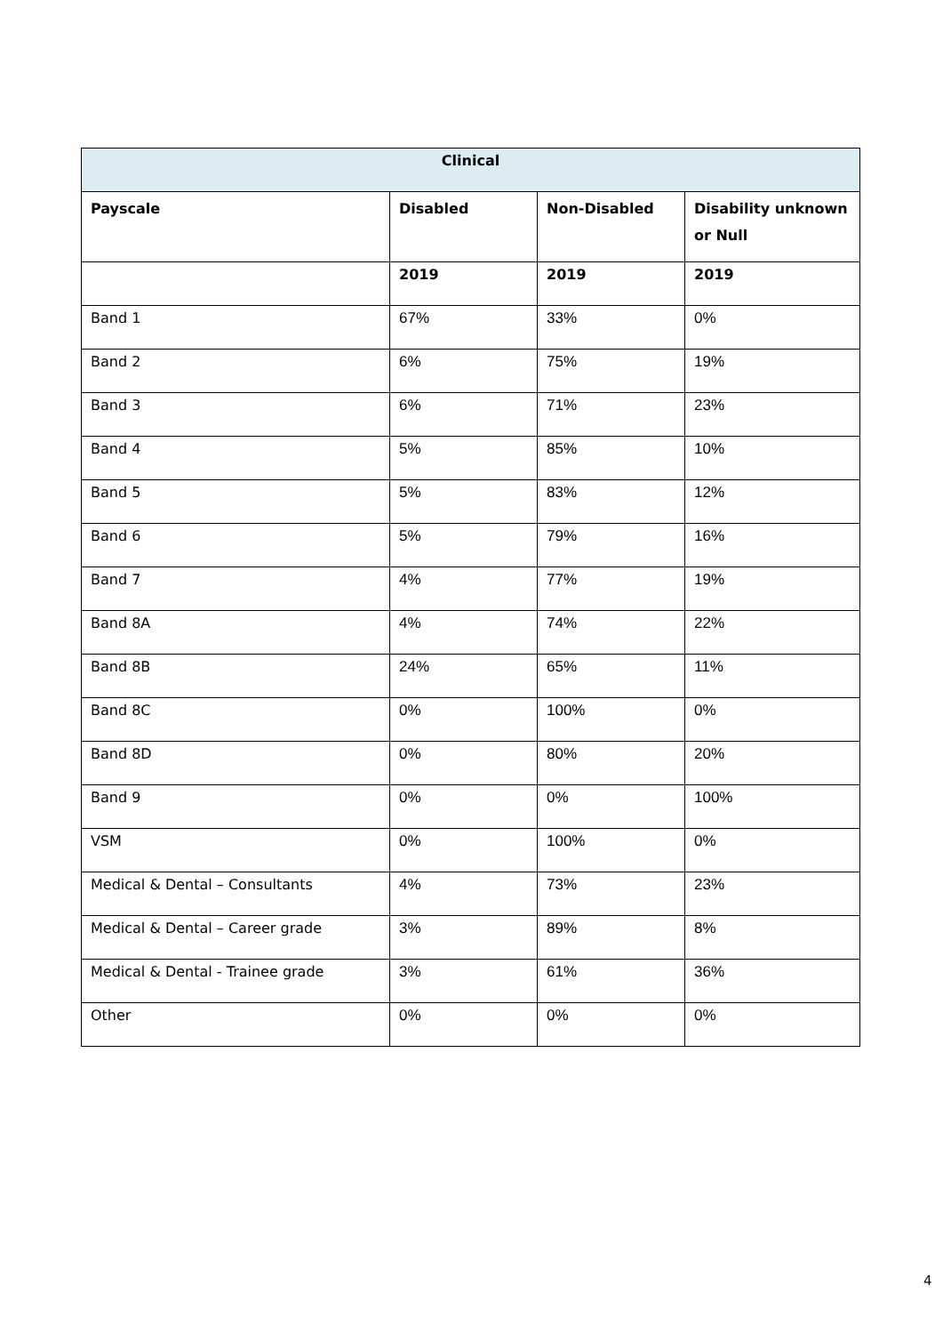| Clinical | | | |
| --- | --- | --- | --- |
| Payscale | Disabled | Non-Disabled | Disability unknown or Null |
| | 2019 | 2019 | 2019 |
| Band 1 | 67% | 33% | 0% |
| Band 2 | 6% | 75% | 19% |
| Band 3 | 6% | 71% | 23% |
| Band 4 | 5% | 85% | 10% |
| Band 5 | 5% | 83% | 12% |
| Band 6 | 5% | 79% | 16% |
| Band 7 | 4% | 77% | 19% |
| Band 8A | 4% | 74% | 22% |
| Band 8B | 24% | 65% | 11% |
| Band 8C | 0% | 100% | 0% |
| Band 8D | 0% | 80% | 20% |
| Band 9 | 0% | 0% | 100% |
| VSM | 0% | 100% | 0% |
| Medical & Dental – Consultants | 4% | 73% | 23% |
| Medical & Dental – Career grade | 3% | 89% | 8% |
| Medical & Dental - Trainee grade | 3% | 61% | 36% |
| Other | 0% | 0% | 0% |
4